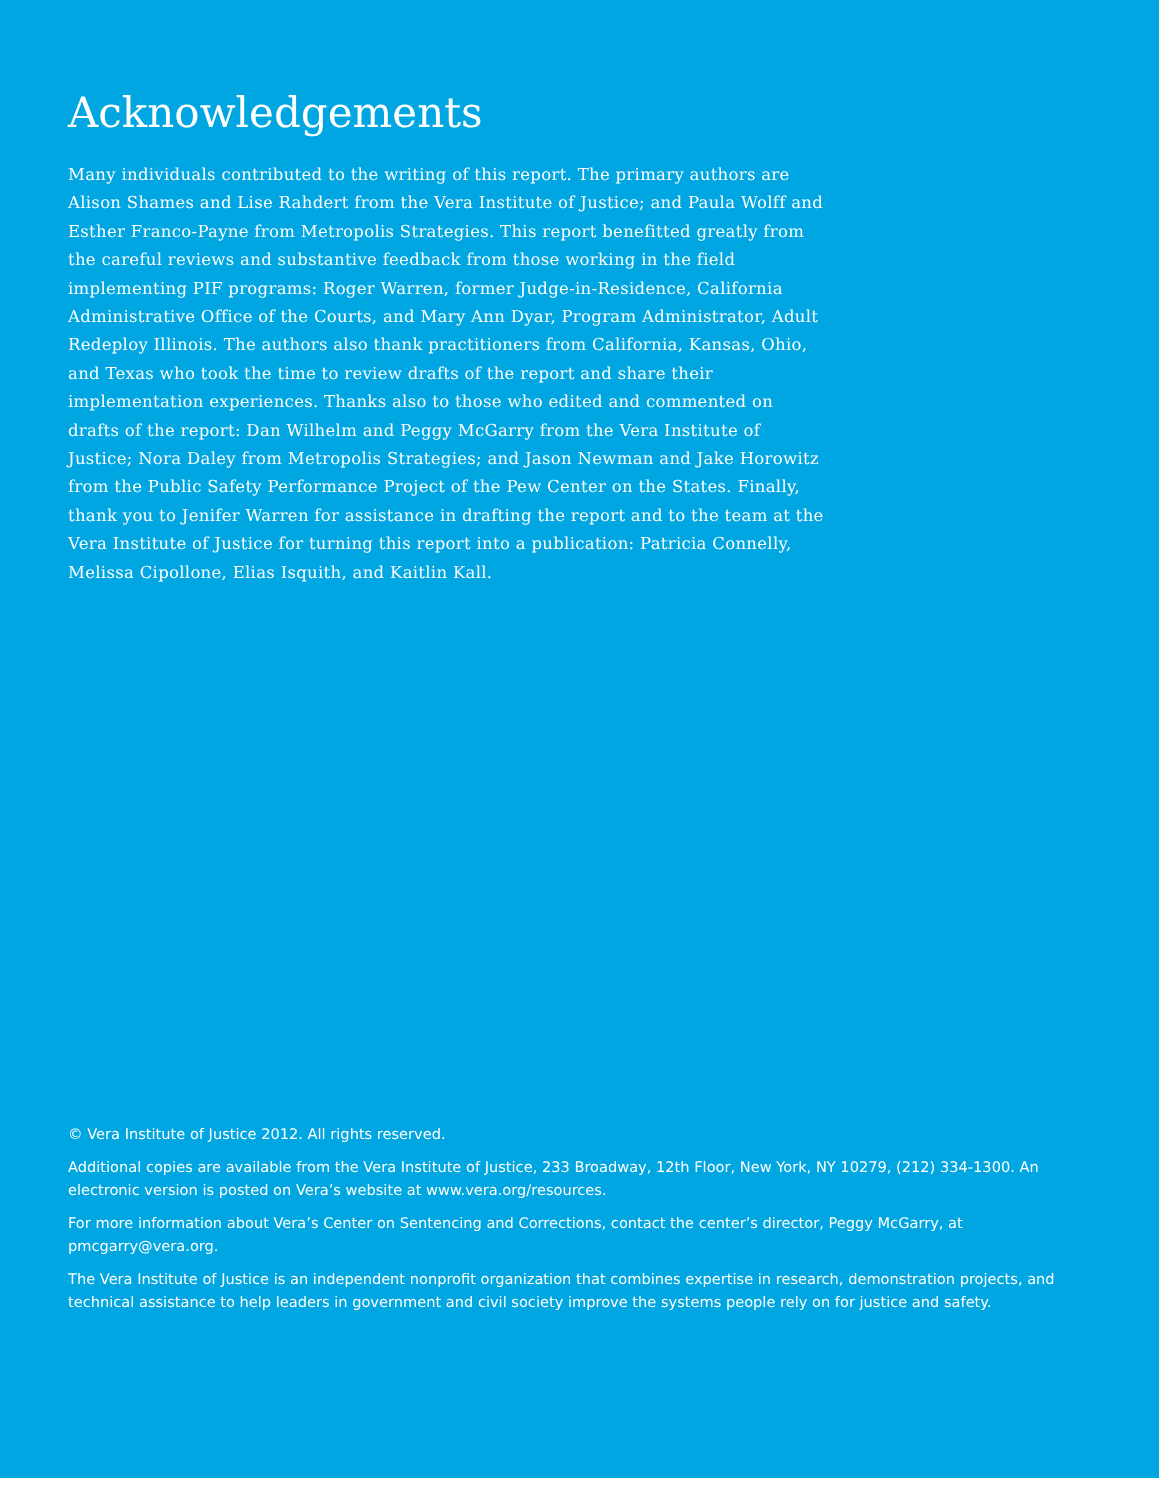Acknowledgements
Many individuals contributed to the writing of this report. The primary authors are Alison Shames and Lise Rahdert from the Vera Institute of Justice; and Paula Wolff and Esther Franco-Payne from Metropolis Strategies. This report benefitted greatly from the careful reviews and substantive feedback from those working in the field implementing PIF programs: Roger Warren, former Judge-in-Residence, California Administrative Office of the Courts, and Mary Ann Dyar, Program Administrator, Adult Redeploy Illinois. The authors also thank practitioners from California, Kansas, Ohio, and Texas who took the time to review drafts of the report and share their implementation experiences. Thanks also to those who edited and commented on drafts of the report: Dan Wilhelm and Peggy McGarry from the Vera Institute of Justice; Nora Daley from Metropolis Strategies; and Jason Newman and Jake Horowitz from the Public Safety Performance Project of the Pew Center on the States. Finally, thank you to Jenifer Warren for assistance in drafting the report and to the team at the Vera Institute of Justice for turning this report into a publication: Patricia Connelly, Melissa Cipollone, Elias Isquith, and Kaitlin Kall.
© Vera Institute of Justice 2012. All rights reserved.
Additional copies are available from the Vera Institute of Justice, 233 Broadway, 12th Floor, New York, NY 10279, (212) 334-1300. An electronic version is posted on Vera’s website at www.vera.org/resources.
For more information about Vera’s Center on Sentencing and Corrections, contact the center’s director, Peggy McGarry, at pmcgarry@vera.org.
The Vera Institute of Justice is an independent nonprofit organization that combines expertise in research, demonstration projects, and technical assistance to help leaders in government and civil society improve the systems people rely on for justice and safety.